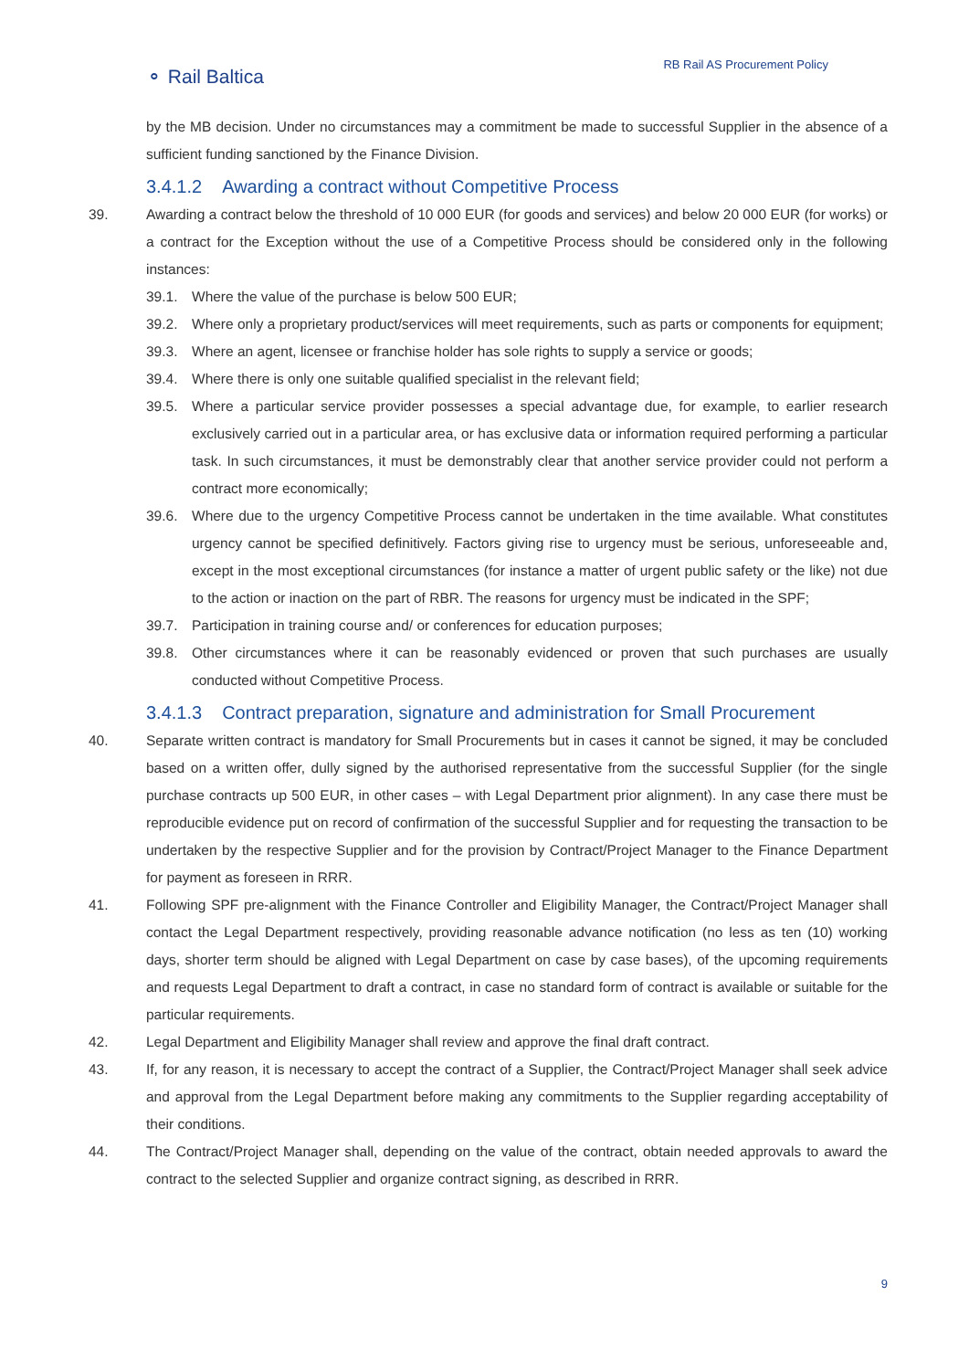⚬ Rail Baltica
RB Rail AS Procurement Policy
by the MB decision. Under no circumstances may a commitment be made to successful Supplier in the absence of a sufficient funding sanctioned by the Finance Division.
3.4.1.2 Awarding a contract without Competitive Process
39. Awarding a contract below the threshold of 10 000 EUR (for goods and services) and below 20 000 EUR (for works) or a contract for the Exception without the use of a Competitive Process should be considered only in the following instances:
39.1. Where the value of the purchase is below 500 EUR;
39.2. Where only a proprietary product/services will meet requirements, such as parts or components for equipment;
39.3. Where an agent, licensee or franchise holder has sole rights to supply a service or goods;
39.4. Where there is only one suitable qualified specialist in the relevant field;
39.5. Where a particular service provider possesses a special advantage due, for example, to earlier research exclusively carried out in a particular area, or has exclusive data or information required performing a particular task. In such circumstances, it must be demonstrably clear that another service provider could not perform a contract more economically;
39.6. Where due to the urgency Competitive Process cannot be undertaken in the time available. What constitutes urgency cannot be specified definitively. Factors giving rise to urgency must be serious, unforeseeable and, except in the most exceptional circumstances (for instance a matter of urgent public safety or the like) not due to the action or inaction on the part of RBR. The reasons for urgency must be indicated in the SPF;
39.7. Participation in training course and/ or conferences for education purposes;
39.8. Other circumstances where it can be reasonably evidenced or proven that such purchases are usually conducted without Competitive Process.
3.4.1.3 Contract preparation, signature and administration for Small Procurement
40. Separate written contract is mandatory for Small Procurements but in cases it cannot be signed, it may be concluded based on a written offer, dully signed by the authorised representative from the successful Supplier (for the single purchase contracts up 500 EUR, in other cases – with Legal Department prior alignment). In any case there must be reproducible evidence put on record of confirmation of the successful Supplier and for requesting the transaction to be undertaken by the respective Supplier and for the provision by Contract/Project Manager to the Finance Department for payment as foreseen in RRR.
41. Following SPF pre-alignment with the Finance Controller and Eligibility Manager, the Contract/Project Manager shall contact the Legal Department respectively, providing reasonable advance notification (no less as ten (10) working days, shorter term should be aligned with Legal Department on case by case bases), of the upcoming requirements and requests Legal Department to draft a contract, in case no standard form of contract is available or suitable for the particular requirements.
42. Legal Department and Eligibility Manager shall review and approve the final draft contract.
43. If, for any reason, it is necessary to accept the contract of a Supplier, the Contract/Project Manager shall seek advice and approval from the Legal Department before making any commitments to the Supplier regarding acceptability of their conditions.
44. The Contract/Project Manager shall, depending on the value of the contract, obtain needed approvals to award the contract to the selected Supplier and organize contract signing, as described in RRR.
9